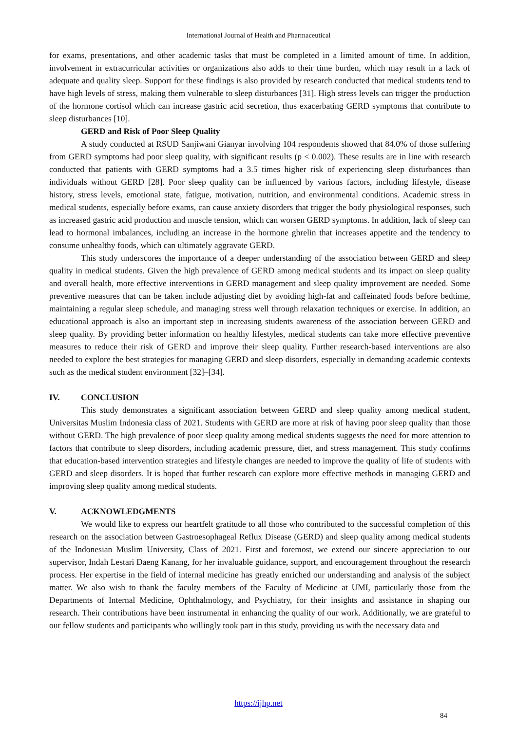International Journal of Health and Pharmaceutical
for exams, presentations, and other academic tasks that must be completed in a limited amount of time. In addition, involvement in extracurricular activities or organizations also adds to their time burden, which may result in a lack of adequate and quality sleep. Support for these findings is also provided by research conducted that medical students tend to have high levels of stress, making them vulnerable to sleep disturbances [31]. High stress levels can trigger the production of the hormone cortisol which can increase gastric acid secretion, thus exacerbating GERD symptoms that contribute to sleep disturbances [10].
GERD and Risk of Poor Sleep Quality
A study conducted at RSUD Sanjiwani Gianyar involving 104 respondents showed that 84.0% of those suffering from GERD symptoms had poor sleep quality, with significant results (p < 0.002). These results are in line with research conducted that patients with GERD symptoms had a 3.5 times higher risk of experiencing sleep disturbances than individuals without GERD [28]. Poor sleep quality can be influenced by various factors, including lifestyle, disease history, stress levels, emotional state, fatigue, motivation, nutrition, and environmental conditions. Academic stress in medical students, especially before exams, can cause anxiety disorders that trigger the body physiological responses, such as increased gastric acid production and muscle tension, which can worsen GERD symptoms. In addition, lack of sleep can lead to hormonal imbalances, including an increase in the hormone ghrelin that increases appetite and the tendency to consume unhealthy foods, which can ultimately aggravate GERD.
This study underscores the importance of a deeper understanding of the association between GERD and sleep quality in medical students. Given the high prevalence of GERD among medical students and its impact on sleep quality and overall health, more effective interventions in GERD management and sleep quality improvement are needed. Some preventive measures that can be taken include adjusting diet by avoiding high-fat and caffeinated foods before bedtime, maintaining a regular sleep schedule, and managing stress well through relaxation techniques or exercise. In addition, an educational approach is also an important step in increasing students awareness of the association between GERD and sleep quality. By providing better information on healthy lifestyles, medical students can take more effective preventive measures to reduce their risk of GERD and improve their sleep quality. Further research-based interventions are also needed to explore the best strategies for managing GERD and sleep disorders, especially in demanding academic contexts such as the medical student environment [32]–[34].
IV. CONCLUSION
This study demonstrates a significant association between GERD and sleep quality among medical student, Universitas Muslim Indonesia class of 2021. Students with GERD are more at risk of having poor sleep quality than those without GERD. The high prevalence of poor sleep quality among medical students suggests the need for more attention to factors that contribute to sleep disorders, including academic pressure, diet, and stress management. This study confirms that education-based intervention strategies and lifestyle changes are needed to improve the quality of life of students with GERD and sleep disorders. It is hoped that further research can explore more effective methods in managing GERD and improving sleep quality among medical students.
V. ACKNOWLEDGMENTS
We would like to express our heartfelt gratitude to all those who contributed to the successful completion of this research on the association between Gastroesophageal Reflux Disease (GERD) and sleep quality among medical students of the Indonesian Muslim University, Class of 2021. First and foremost, we extend our sincere appreciation to our supervisor, Indah Lestari Daeng Kanang, for her invaluable guidance, support, and encouragement throughout the research process. Her expertise in the field of internal medicine has greatly enriched our understanding and analysis of the subject matter. We also wish to thank the faculty members of the Faculty of Medicine at UMI, particularly those from the Departments of Internal Medicine, Ophthalmology, and Psychiatry, for their insights and assistance in shaping our research. Their contributions have been instrumental in enhancing the quality of our work. Additionally, we are grateful to our fellow students and participants who willingly took part in this study, providing us with the necessary data and
https://ijhp.net
84